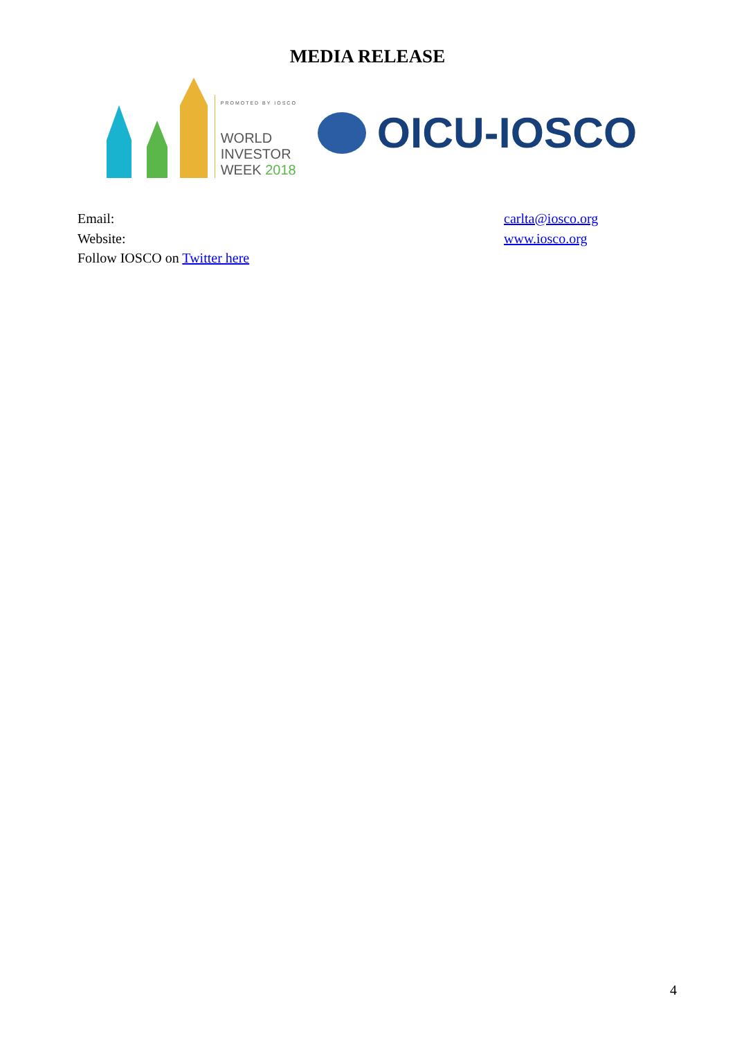MEDIA RELEASE
PROMOTED BY IOSCO
WORLD
INVESTOR
WEEK 2018
OICU-IOSCO
Email: carlta@iosco.org
Website: www.iosco.org
Follow IOSCO on Twitter here
4